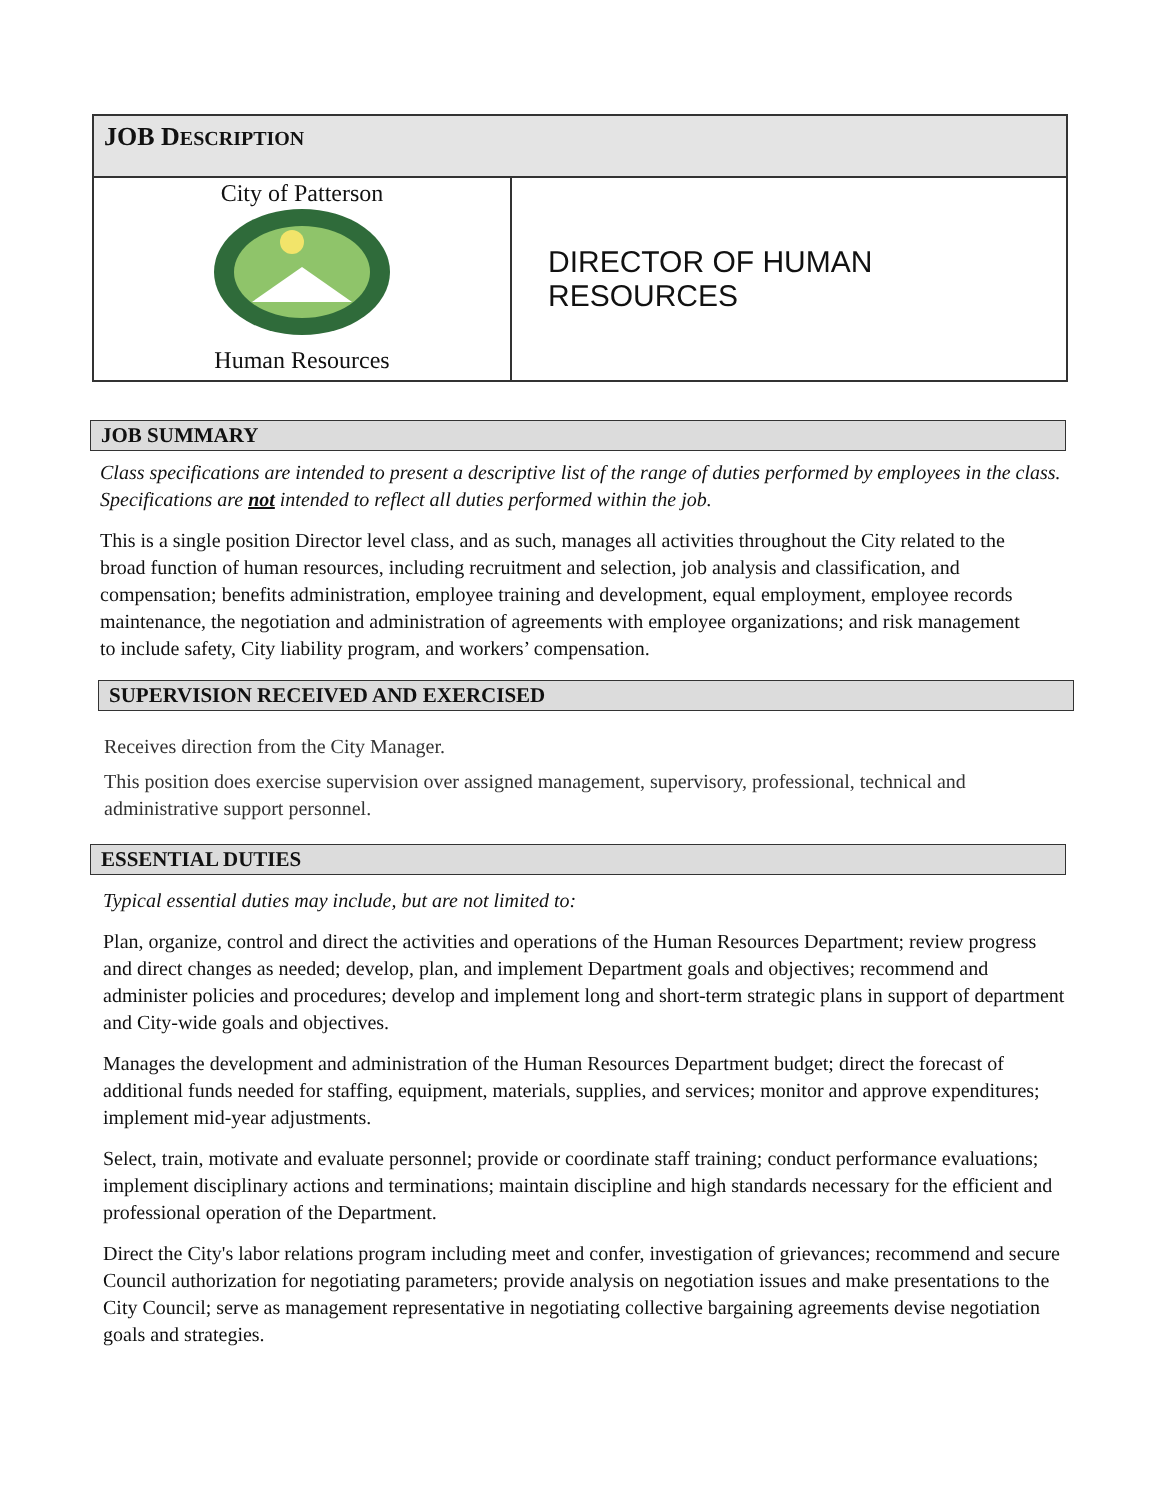| JOB D ESCRIPTION | |
| City of Patterson Human Resources | DIRECTOR OF HUMAN RESOURCES |
JOB SUMMARY
Class specifications are intended to present a descriptive list of the range of duties performed by employees in the class. Specifications are not intended to reflect all duties performed within the job.
This is a single position Director level class, and as such, manages all activities throughout the City related to the broad function of human resources, including recruitment and selection, job analysis and classification, and compensation; benefits administration, employee training and development, equal employment, employee records maintenance, the negotiation and administration of agreements with employee organizations; and risk management to include safety, City liability program, and workers’ compensation.
SUPERVISION RECEIVED AND EXERCISED
Receives direction from the City Manager.
This position does exercise supervision over assigned management, supervisory, professional, technical and administrative support personnel.
ESSENTIAL DUTIES
Typical essential duties may include, but are not limited to:
Plan, organize, control and direct the activities and operations of the Human Resources Department; review progress and direct changes as needed; develop, plan, and implement Department goals and objectives; recommend and administer policies and procedures; develop and implement long and short-term strategic plans in support of department and City-wide goals and objectives.
Manages the development and administration of the Human Resources Department budget; direct the forecast of additional funds needed for staffing, equipment, materials, supplies, and services; monitor and approve expenditures; implement mid-year adjustments.
Select, train, motivate and evaluate personnel; provide or coordinate staff training; conduct performance evaluations; implement disciplinary actions and terminations; maintain discipline and high standards necessary for the efficient and professional operation of the Department.
Direct the City's labor relations program including meet and confer, investigation of grievances; recommend and secure Council authorization for negotiating parameters; provide analysis on negotiation issues and make presentations to the City Council; serve as management representative in negotiating collective bargaining agreements devise negotiation goals and strategies.